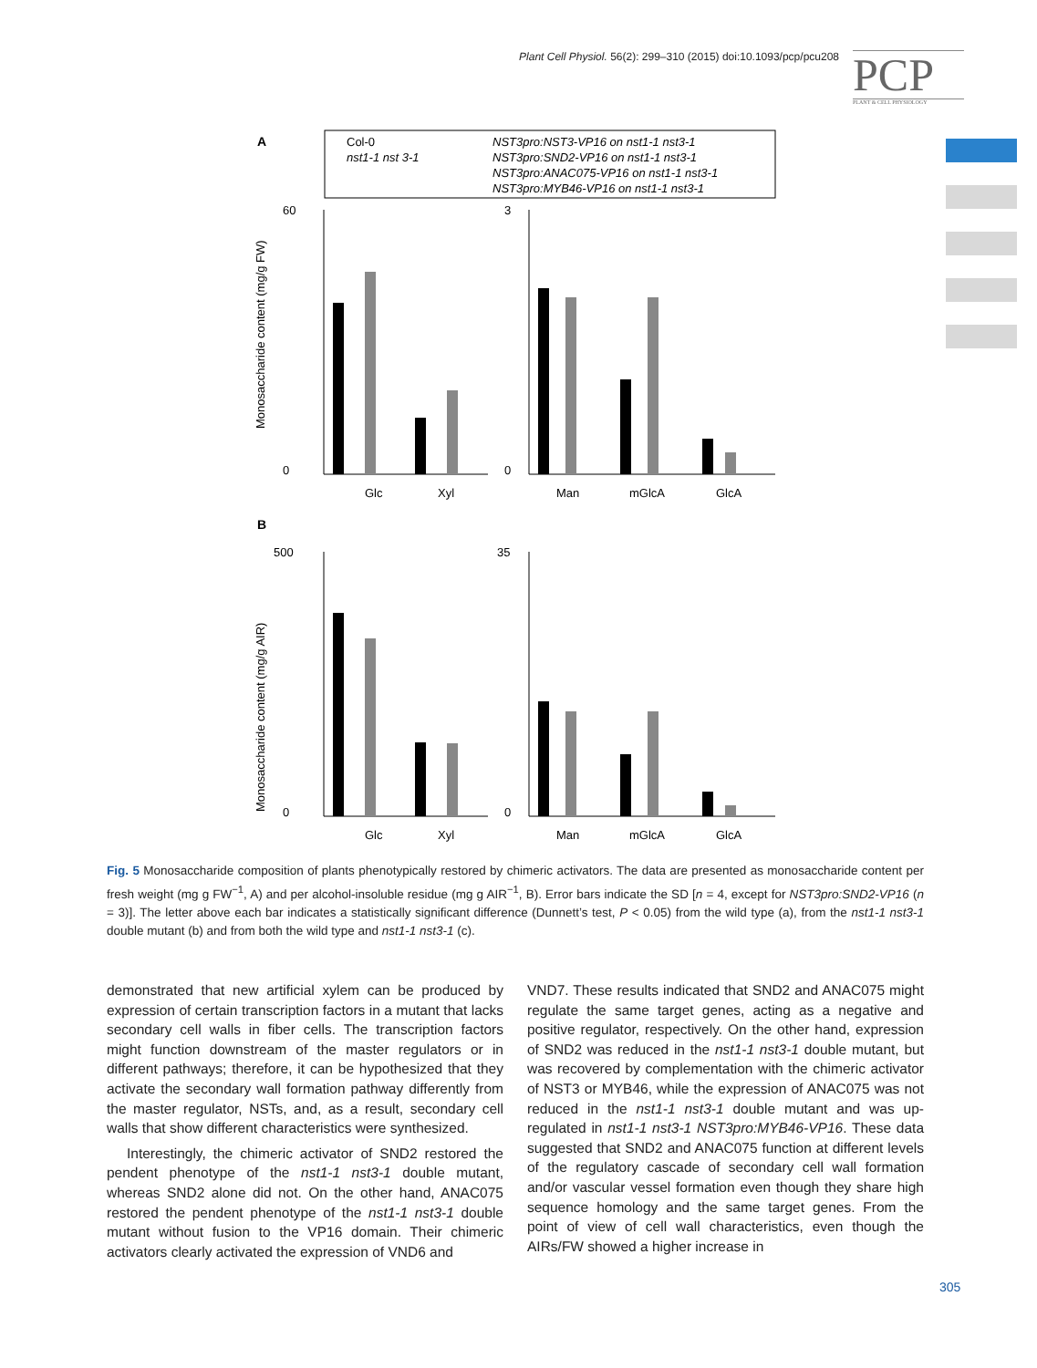Plant Cell Physiol. 56(2): 299–310 (2015) doi:10.1093/pcp/pcu208
PCP
PLANT & CELL PHYSIOLOGY
A
Col-0
nst1-1 nst 3-1
NST3pro:NST3-VP16 on nst1-1 nst3-1
NST3pro:SND2-VP16 on nst1-1 nst3-1
NST3pro:ANAC075-VP16 on nst1-1 nst3-1
NST3pro:MYB46-VP16 on nst1-1 nst3-1
60
0
3
0
Glc
Xyl
Man
mGlcA
GlcA
B
500
0
35
0
Glc
Xyl
Man
mGlcA
GlcA
Monosaccharide content (mg/g FW)
Monosaccharide content (mg/g AIR)
Fig. 5 Monosaccharide composition of plants phenotypically restored by chimeric activators. The data are presented as monosaccharide content per fresh weight (mg g FW<sup>−1</sup>, A) and per alcohol-insoluble residue (mg g AIR<sup>−1</sup>, B). Error bars indicate the SD [n = 4, except for NST3pro:SND2-VP16 (n = 3)]. The letter above each bar indicates a statistically significant difference (Dunnett’s test, P < 0.05) from the wild type (a), from the nst1-1 nst3-1 double mutant (b) and from both the wild type and nst1-1 nst3-1 (c).
demonstrated that new artificial xylem can be produced by expression of certain transcription factors in a mutant that lacks secondary cell walls in fiber cells. The transcription factors might function downstream of the master regulators or in different pathways; therefore, it can be hypothesized that they activate the secondary wall formation pathway differently from the master regulator, NSTs, and, as a result, secondary cell walls that show different characteristics were synthesized.
Interestingly, the chimeric activator of SND2 restored the pendent phenotype of the nst1-1 nst3-1 double mutant, whereas SND2 alone did not. On the other hand, ANAC075 restored the pendent phenotype of the nst1-1 nst3-1 double mutant without fusion to the VP16 domain. Their chimeric activators clearly activated the expression of VND6 and
VND7. These results indicated that SND2 and ANAC075 might regulate the same target genes, acting as a negative and positive regulator, respectively. On the other hand, expression of SND2 was reduced in the nst1-1 nst3-1 double mutant, but was recovered by complementation with the chimeric activator of NST3 or MYB46, while the expression of ANAC075 was not reduced in the nst1-1 nst3-1 double mutant and was up-regulated in nst1-1 nst3-1 NST3pro:MYB46-VP16. These data suggested that SND2 and ANAC075 function at different levels of the regulatory cascade of secondary cell wall formation and/or vascular vessel formation even though they share high sequence homology and the same target genes. From the point of view of cell wall characteristics, even though the AIRs/FW showed a higher increase in
305